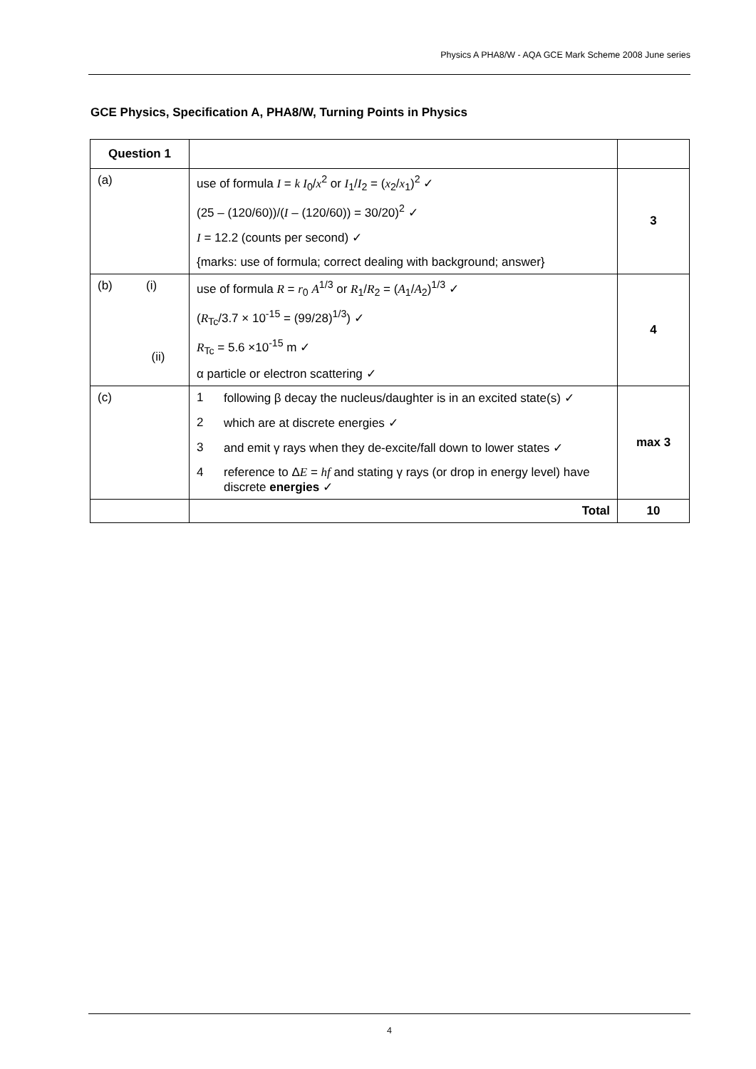Physics A PHA8/W - AQA GCE Mark Scheme 2008 June series
GCE Physics, Specification A, PHA8/W, Turning Points in Physics
| Question 1 | | |
| --- | --- | --- |
| (a) | use of formula I = k I<sub>0</sub>/ x<sup>2</sup> or I<sub>1</sub>/ I<sub>2</sub> = ( x<sub>2</sub>/ x<sub>1</sub>)<sup>2</sup> ✓ (25 – (120/60))/( I – (120/60)) = 30/20)<sup>2</sup> ✓ I = 12.2 (counts per second) ✓ {marks: use of formula; correct dealing with background; answer} | 3 |
| (b) (i) (ii) | use of formula R = r<sub>0</sub> A<sup>1/3</sup> or R<sub>1</sub>/ R<sub>2</sub> = ( A<sub>1</sub>/ A<sub>2</sub>)<sup>1/3</sup> ✓ ( R<sub>Tc</sub>/3.7 × 10<sup>-15</sup> = (99/28)<sup>1/3</sup>) ✓ R<sub>Tc</sub> = 5.6 ×10<sup>-15</sup> m ✓ α particle or electron scattering ✓ | 4 |
| (c) | 1 following β decay the nucleus/daughter is in an excited state(s) ✓ 2 which are at discrete energies ✓ 3 and emit γ rays when they de-excite/fall down to lower states ✓ 4 reference to Δ E = hf and stating γ rays (or drop in energy level) have discrete energies ✓ | max 3 |
| | Total | 10 |
4